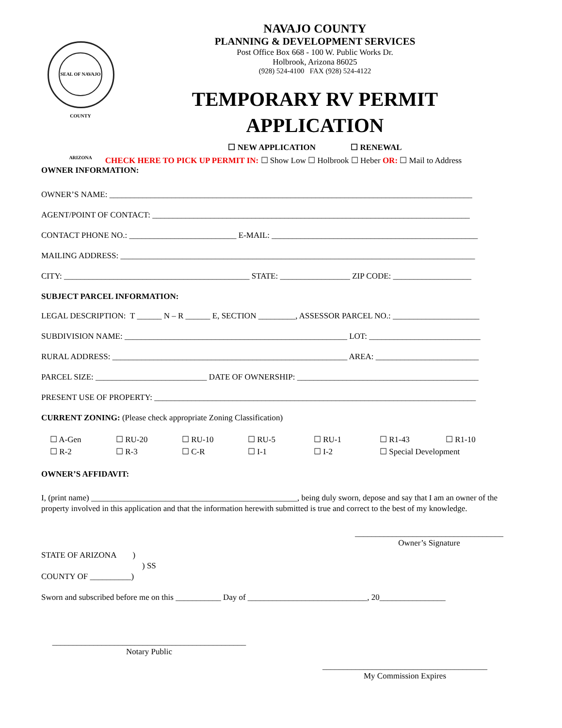SEAL OF NAVAJO COUNTY ARIZONA
NAVAJO COUNTY
PLANNING & DEVELOPMENT SERVICES
Post Office Box 668 - 100 W. Public Works Dr.
Holbrook, Arizona 86025
(928) 524-4100 FAX (928) 524-4122
TEMPORARY RV PERMIT
APPLICATION
☐ NEW APPLICATION ☐ RENEWAL
CHECK HERE TO PICK UP PERMIT IN: ☐ Show Low ☐ Holbrook ☐ Heber OR: ☐ Mail to Address
OWNER INFORMATION:
OWNER’S NAME: ________________________________________________________________________________________
AGENT/POINT OF CONTACT: _____________________________________________________________________________
CONTACT PHONE NO.: __________________________ E-MAIL: __________________________________________________
MAILING ADDRESS: ______________________________________________________________________________________
CITY: _____________________________________________ STATE: _________________ ZIP CODE: ___________________
SUBJECT PARCEL INFORMATION:
LEGAL DESCRIPTION: T ______ N – R ______ E, SECTION _________, ASSESSOR PARCEL NO.: _____________________
SUBDIVISION NAME: ______________________________________________________ LOT: ___________________________
RURAL ADDRESS: _________________________________________________________ AREA: _________________________
PARCEL SIZE: ___________________________ DATE OF OWNERSHIP: ____________________________________________
PRESENT USE OF PROPERTY: ______________________________________________________________________________
CURRENT ZONING: (Please check appropriate Zoning Classification)
☐ A-Gen ☐ RU-20 ☐ RU-10 ☐ RU-5 ☐ RU-1 ☐ R1-43 ☐ R1-10 ☐ R-2 ☐ R-3 ☐ C-R ☐ I-1 ☐ I-2 ☐ Special Development
OWNER’S AFFIDAVIT:
I, (print name) __________________________________________________, being duly sworn, depose and say that I am an owner of the property involved in this application and that the information herewith submitted is true and correct to the best of my knowledge.
____________________________________
Owner’s Signature
STATE OF ARIZONA )
) SS
COUNTY OF __________)
Sworn and subscribed before me on this ___________ Day of _____________________________, 20________________
_______________________________________________
Notary Public
________________________________________
My Commission Expires